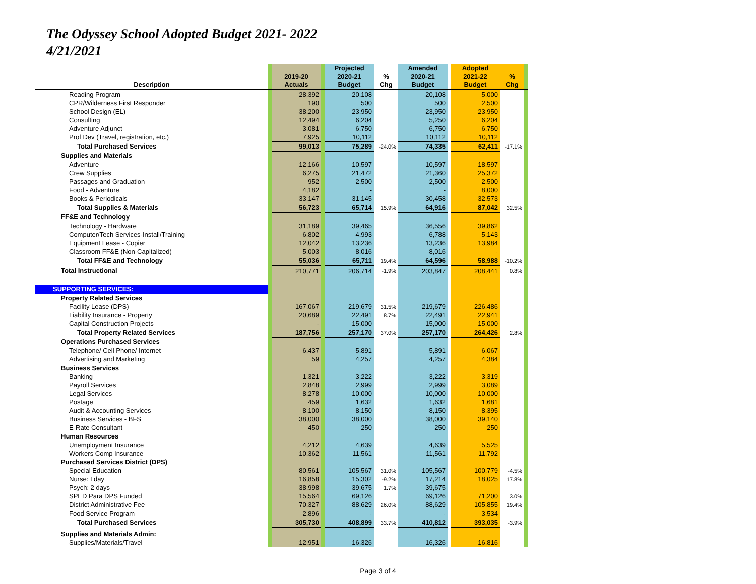The Odyssey School Adopted Budget 2021- 2022
4/21/2021
| Description | | 2019-20 Actuals | | Projected 2020-21 Budget | % Chg | Amended 2020-21 Budget | | Adopted 2021-22 Budget | % Chg | |
| --- | --- | --- | --- | --- | --- | --- | --- | --- | --- | --- |
| Reading Program | | 28,392 | | 20,108 | | 20,108 | | 5,000 | | |
| CPR/Wilderness First Responder | | 190 | | 500 | | 500 | | 2,500 | | |
| School Design (EL) | | 38,200 | | 23,950 | | 23,950 | | 23,950 | | |
| Consulting | | 12,494 | | 6,204 | | 5,250 | | 6,204 | | |
| Adventure Adjunct | | 3,081 | | 6,750 | | 6,750 | | 6,750 | | |
| Prof Dev (Travel, registration, etc.) | | 7,925 | | 10,112 | | 10,112 | | 10,112 | | |
| Total Purchased Services | | 99,013 | | 75,289 | -24.0% | 74,335 | | 62,411 | -17.1% | |
| Supplies and Materials | | | | | | | | | | |
| Adventure | | 12,166 | | 10,597 | | 10,597 | | 18,597 | | |
| Crew Supplies | | 6,275 | | 21,472 | | 21,360 | | 25,372 | | |
| Passages and Graduation | | 952 | | 2,500 | | 2,500 | | 2,500 | | |
| Food - Adventure | | 4,182 | | - | | - | | 8,000 | | |
| Books & Periodicals | | 33,147 | | 31,145 | | 30,458 | | 32,573 | | |
| Total Supplies & Materials | | 56,723 | | 65,714 | 15.9% | 64,916 | | 87,042 | 32.5% | |
| FF&E and Technology | | | | | | | | | | |
| Technology - Hardware | | 31,189 | | 39,465 | | 36,556 | | 39,862 | | |
| Computer/Tech Services-Install/Training | | 6,802 | | 4,993 | | 6,788 | | 5,143 | | |
| Equipment Lease - Copier | | 12,042 | | 13,236 | | 13,236 | | 13,984 | | |
| Classroom FF&E (Non-Capitalized) | | 5,003 | | 8,016 | | 8,016 | | - | | |
| Total FF&E and Technology | | 55,036 | | 65,711 | 19.4% | 64,596 | | 58,988 | -10.2% | |
| Total Instructional | | 210,771 | | 206,714 | -1.9% | 203,847 | | 208,441 | 0.8% | |
| SUPPORTING SERVICES: | | | | | | | | | | |
| Property Related Services | | | | | | | | | | |
| Facility Lease (DPS) | | 167,067 | | 219,679 | 31.5% | 219,679 | | 226,486 | | |
| Liability Insurance - Property | | 20,689 | | 22,491 | 8.7% | 22,491 | | 22,941 | | |
| Capital Construction Projects | | - | | 15,000 | | 15,000 | | 15,000 | | |
| Total Property Related Services | | 187,756 | | 257,170 | 37.0% | 257,170 | | 264,426 | 2.8% | |
| Operations Purchased Services | | | | | | | | | | |
| Telephone/ Cell Phone/ Internet | | 6,437 | | 5,891 | | 5,891 | | 6,067 | | |
| Advertising and Marketing | | 59 | | 4,257 | | 4,257 | | 4,384 | | |
| Business Services | | | | | | | | | | |
| Banking | | 1,321 | | 3,222 | | 3,222 | | 3,319 | | |
| Payroll Services | | 2,848 | | 2,999 | | 2,999 | | 3,089 | | |
| Legal Services | | 8,278 | | 10,000 | | 10,000 | | 10,000 | | |
| Postage | | 459 | | 1,632 | | 1,632 | | 1,681 | | |
| Audit & Accounting Services | | 8,100 | | 8,150 | | 8,150 | | 8,395 | | |
| Business Services - BFS | | 38,000 | | 38,000 | | 38,000 | | 39,140 | | |
| E-Rate Consultant | | 450 | | 250 | | 250 | | 250 | | |
| Human Resources | | | | | | | | | | |
| Unemployment Insurance | | 4,212 | | 4,639 | | 4,639 | | 5,525 | | |
| Workers Comp Insurance | | 10,362 | | 11,561 | | 11,561 | | 11,792 | | |
| Purchased Services District (DPS) | | | | | | | | | | |
| Special Education | | 80,561 | | 105,567 | 31.0% | 105,567 | | 100,779 | -4.5% | |
| Nurse: I day | | 16,858 | | 15,302 | -9.2% | 17,214 | | 18,025 | 17.8% | |
| Psych: 2 days | | 38,998 | | 39,675 | 1.7% | 39,675 | | | | |
| SPED Para DPS Funded | | 15,564 | | 69,126 | | 69,126 | | 71,200 | 3.0% | |
| District Administrative Fee | | 70,327 | | 88,629 | 26.0% | 88,629 | | 105,855 | 19.4% | |
| Food Service Program | | 2,896 | | - | | - | | 3,534 | | |
| Total Purchased Services | | 305,730 | | 408,899 | 33.7% | 410,812 | | 393,035 | -3.9% | |
| Supplies and Materials Admin: | | | | | | | | | | |
| Supplies/Materials/Travel | | 12,951 | | 16,326 | | 16,326 | | 16,816 | | |
Page 3 of 4